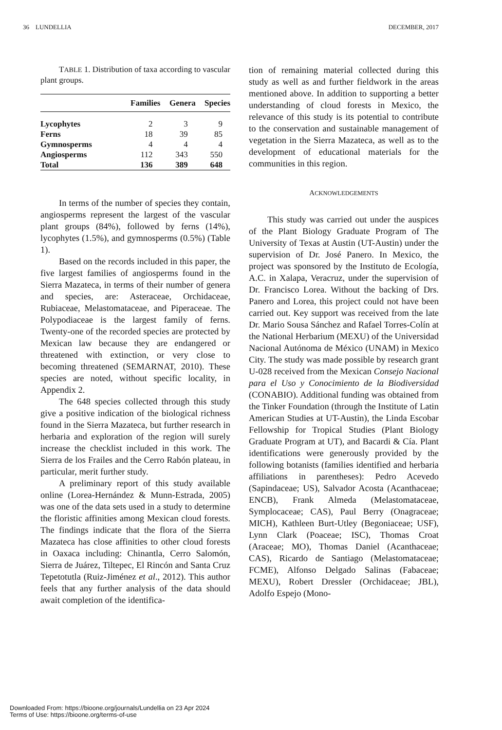36 LUNDELLIA DECEMBER, 2017
TABLE 1. Distribution of taxa according to vascular plant groups.
| | Families | Genera | Species |
| --- | --- | --- | --- |
| Lycophytes | 2 | 3 | 9 |
| Ferns | 18 | 39 | 85 |
| Gymnosperms | 4 | 4 | 4 |
| Angiosperms | 112 | 343 | 550 |
| Total | 136 | 389 | 648 |
In terms of the number of species they contain, angiosperms represent the largest of the vascular plant groups (84%), followed by ferns (14%), lycophytes (1.5%), and gymnosperms (0.5%) (Table 1).
Based on the records included in this paper, the five largest families of angiosperms found in the Sierra Mazateca, in terms of their number of genera and species, are: Asteraceae, Orchidaceae, Rubiaceae, Melastomataceae, and Piperaceae. The Polypodiaceae is the largest family of ferns. Twenty-one of the recorded species are protected by Mexican law because they are endangered or threatened with extinction, or very close to becoming threatened (SEMARNAT, 2010). These species are noted, without specific locality, in Appendix 2.
The 648 species collected through this study give a positive indication of the biological richness found in the Sierra Mazateca, but further research in herbaria and exploration of the region will surely increase the checklist included in this work. The Sierra de los Frailes and the Cerro Rabón plateau, in particular, merit further study.
A preliminary report of this study available online (Lorea-Hernández & Munn-Estrada, 2005) was one of the data sets used in a study to determine the floristic affinities among Mexican cloud forests. The findings indicate that the flora of the Sierra Mazateca has close affinities to other cloud forests in Oaxaca including: Chinantla, Cerro Salomón, Sierra de Juárez, Tiltepec, El Rincón and Santa Cruz Tepetotutla (Ruiz-Jiménez et al., 2012). This author feels that any further analysis of the data should await completion of the identifica-
tion of remaining material collected during this study as well as and further fieldwork in the areas mentioned above. In addition to supporting a better understanding of cloud forests in Mexico, the relevance of this study is its potential to contribute to the conservation and sustainable management of vegetation in the Sierra Mazateca, as well as to the development of educational materials for the communities in this region.
ACKNOWLEDGEMENTS
This study was carried out under the auspices of the Plant Biology Graduate Program of The University of Texas at Austin (UT-Austin) under the supervision of Dr. José Panero. In Mexico, the project was sponsored by the Instituto de Ecología, A.C. in Xalapa, Veracruz, under the supervision of Dr. Francisco Lorea. Without the backing of Drs. Panero and Lorea, this project could not have been carried out. Key support was received from the late Dr. Mario Sousa Sánchez and Rafael Torres-Colín at the National Herbarium (MEXU) of the Universidad Nacional Autónoma de México (UNAM) in Mexico City. The study was made possible by research grant U-028 received from the Mexican Consejo Nacional para el Uso y Conocimiento de la Biodiversidad (CONABIO). Additional funding was obtained from the Tinker Foundation (through the Institute of Latin American Studies at UT-Austin), the Linda Escobar Fellowship for Tropical Studies (Plant Biology Graduate Program at UT), and Bacardi & Cía. Plant identifications were generously provided by the following botanists (families identified and herbaria affiliations in parentheses): Pedro Acevedo (Sapindaceae; US), Salvador Acosta (Acanthaceae; ENCB), Frank Almeda (Melastomataceae, Symplocaceae; CAS), Paul Berry (Onagraceae; MICH), Kathleen Burt-Utley (Begoniaceae; USF), Lynn Clark (Poaceae; ISC), Thomas Croat (Araceae; MO), Thomas Daniel (Acanthaceae; CAS), Ricardo de Santiago (Melastomataceae; FCME), Alfonso Delgado Salinas (Fabaceae; MEXU), Robert Dressler (Orchidaceae; JBL), Adolfo Espejo (Mono-
Downloaded From: https://bioone.org/journals/Lundellia on 23 Apr 2024
Terms of Use: https://bioone.org/terms-of-use